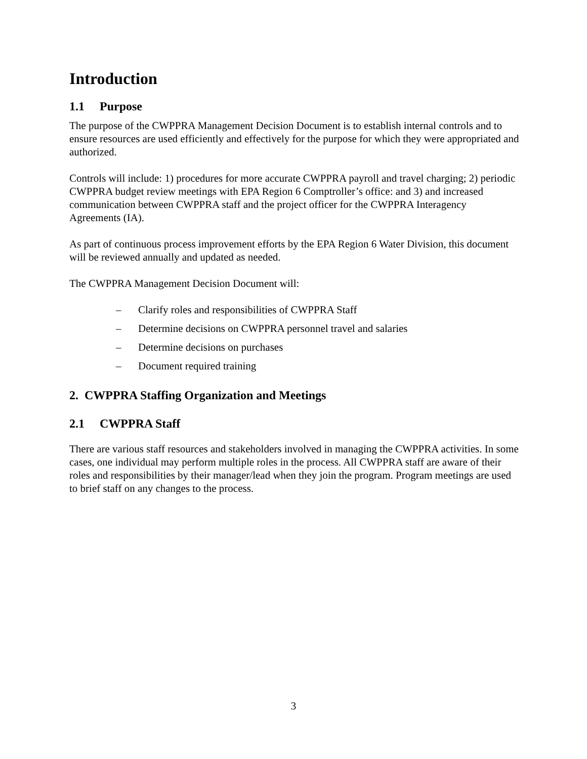Introduction
1.1 Purpose
The purpose of the CWPPRA Management Decision Document is to establish internal controls and to ensure resources are used efficiently and effectively for the purpose for which they were appropriated and authorized.
Controls will include: 1) procedures for more accurate CWPPRA payroll and travel charging; 2) periodic CWPPRA budget review meetings with EPA Region 6 Comptroller’s office: and 3) and increased communication between CWPPRA staff and the project officer for the CWPPRA Interagency Agreements (IA).
As part of continuous process improvement efforts by the EPA Region 6 Water Division, this document will be reviewed annually and updated as needed.
The CWPPRA Management Decision Document will:
– Clarify roles and responsibilities of CWPPRA Staff
– Determine decisions on CWPPRA personnel travel and salaries
– Determine decisions on purchases
– Document required training
2. CWPPRA Staffing Organization and Meetings
2.1 CWPPRA Staff
There are various staff resources and stakeholders involved in managing the CWPPRA activities. In some cases, one individual may perform multiple roles in the process. All CWPPRA staff are aware of their roles and responsibilities by their manager/lead when they join the program. Program meetings are used to brief staff on any changes to the process.
3